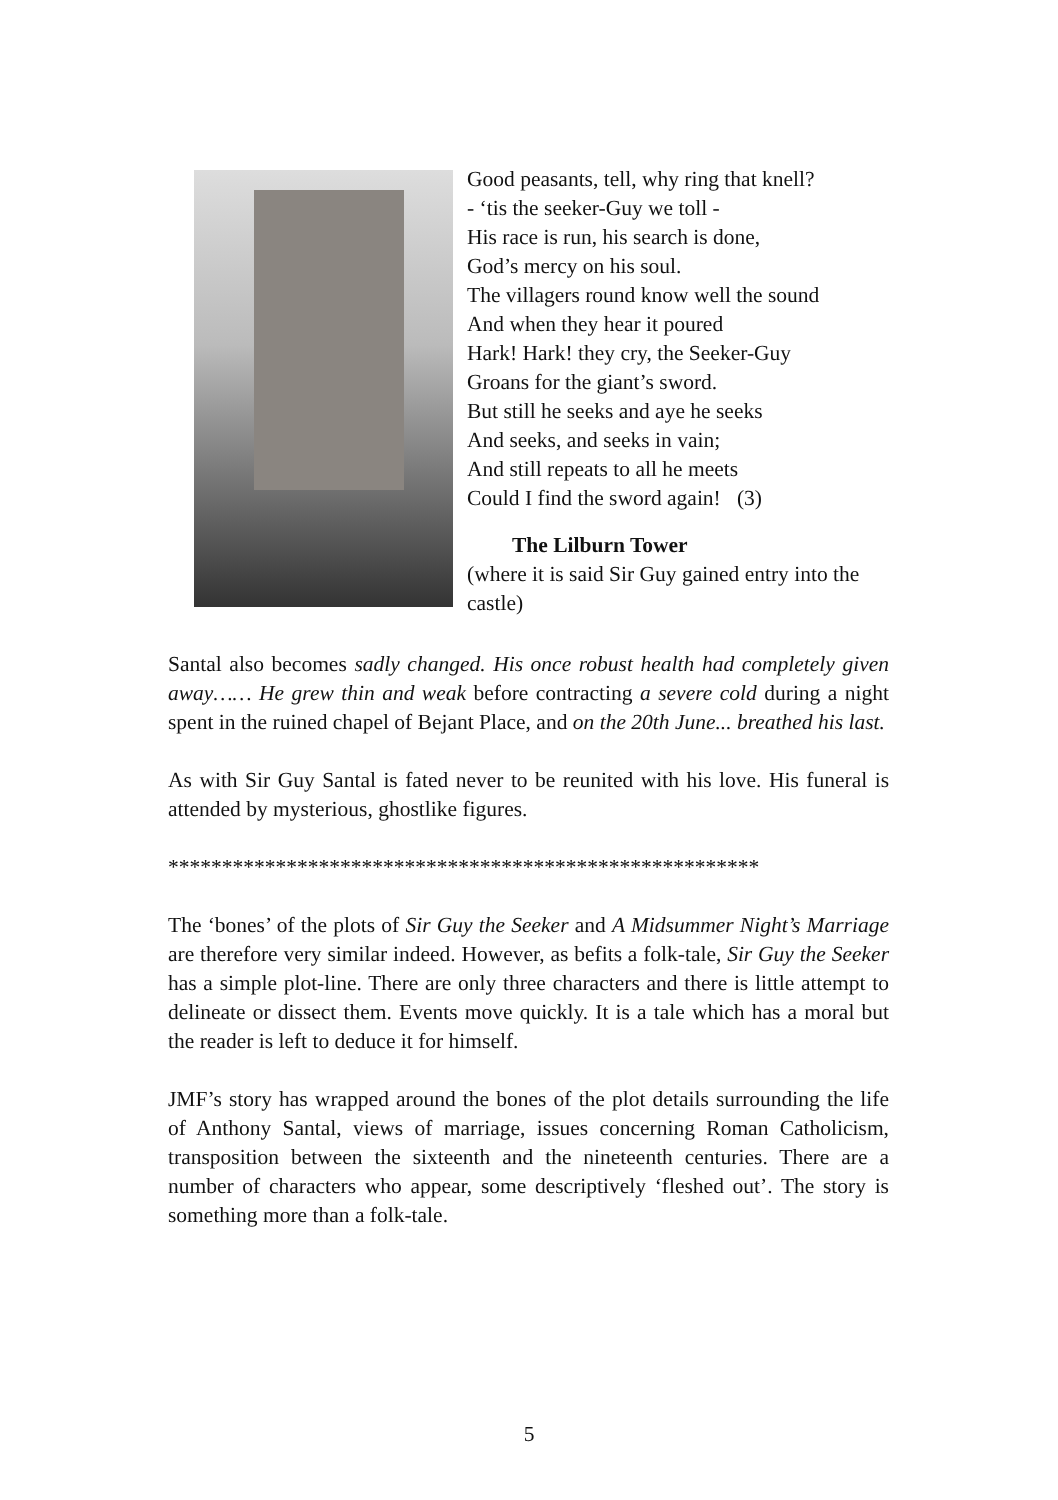Good peasants, tell, why ring that knell?
- ‘tis the seeker-Guy we toll -
His race is run, his search is done,
God’s mercy on his soul.
The villagers round know well the sound
And when they hear it poured
Hark! Hark! they cry, the Seeker-Guy
Groans for the giant’s sword.
But still he seeks and aye he seeks
And seeks, and seeks in vain;
And still repeats to all he meets
Could I find the sword again! (3)
The Lilburn Tower
(where it is said Sir Guy gained entry into the castle)
Santal also becomes sadly changed. His once robust health had completely given away…… He grew thin and weak before contracting a severe cold during a night spent in the ruined chapel of Bejant Place, and on the 20th June... breathed his last.
As with Sir Guy Santal is fated never to be reunited with his love. His funeral is attended by mysterious, ghostlike figures.
*******************************************************
The ‘bones’ of the plots of Sir Guy the Seeker and A Midsummer Night’s Marriage are therefore very similar indeed. However, as befits a folk-tale, Sir Guy the Seeker has a simple plot-line. There are only three characters and there is little attempt to delineate or dissect them. Events move quickly. It is a tale which has a moral but the reader is left to deduce it for himself.
JMF’s story has wrapped around the bones of the plot details surrounding the life of Anthony Santal, views of marriage, issues concerning Roman Catholicism, transposition between the sixteenth and the nineteenth centuries. There are a number of characters who appear, some descriptively ‘fleshed out’. The story is something more than a folk-tale.
5